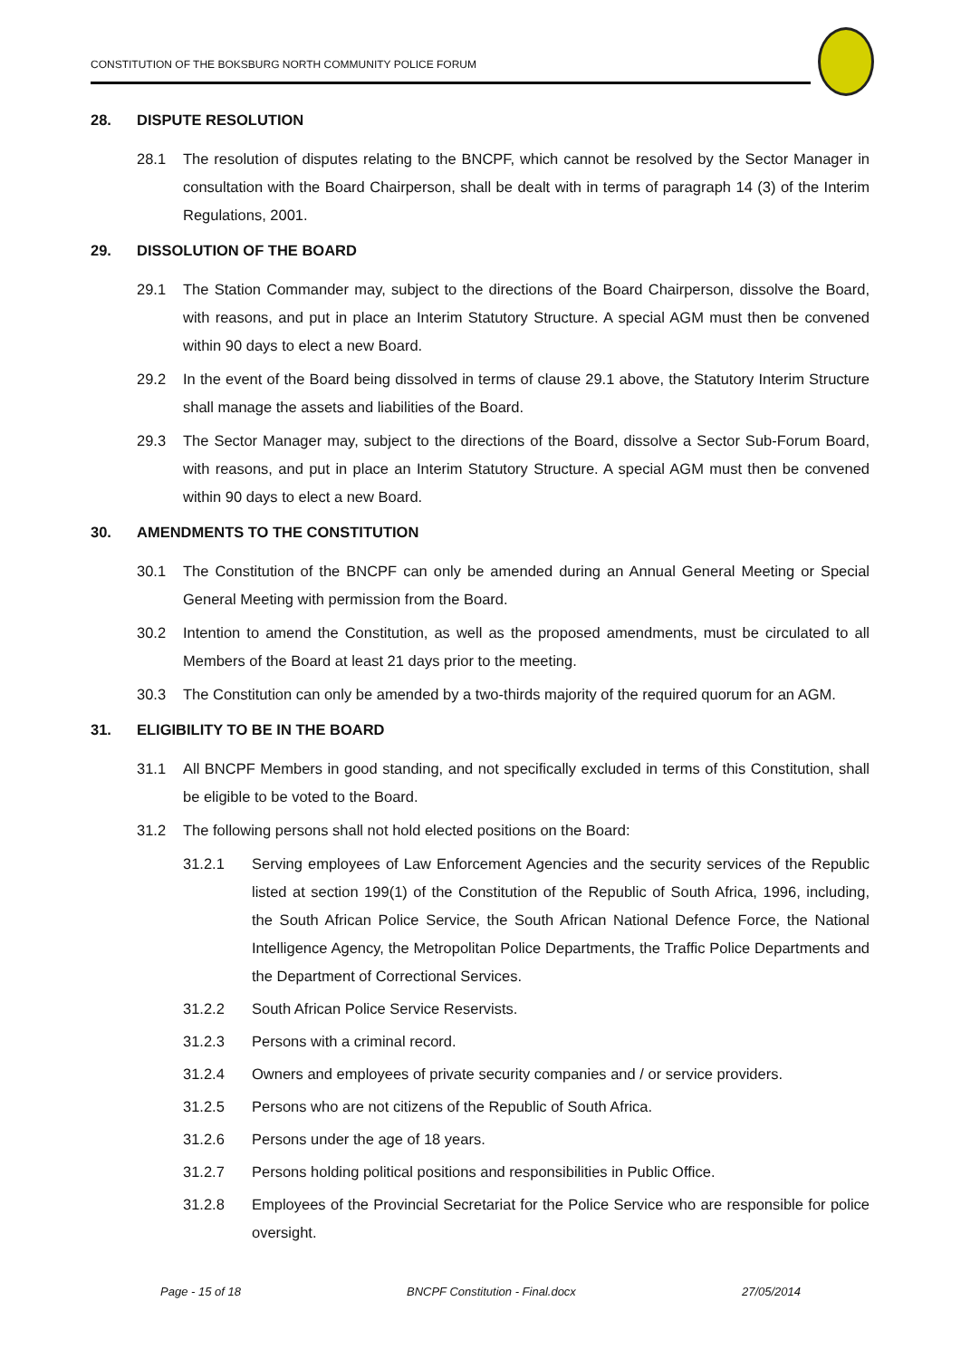CONSTITUTION OF THE BOKSBURG NORTH COMMUNITY POLICE FORUM
28. DISPUTE RESOLUTION
28.1 The resolution of disputes relating to the BNCPF, which cannot be resolved by the Sector Manager in consultation with the Board Chairperson, shall be dealt with in terms of paragraph 14 (3) of the Interim Regulations, 2001.
29. DISSOLUTION OF THE BOARD
29.1 The Station Commander may, subject to the directions of the Board Chairperson, dissolve the Board, with reasons, and put in place an Interim Statutory Structure. A special AGM must then be convened within 90 days to elect a new Board.
29.2 In the event of the Board being dissolved in terms of clause 29.1 above, the Statutory Interim Structure shall manage the assets and liabilities of the Board.
29.3 The Sector Manager may, subject to the directions of the Board, dissolve a Sector Sub-Forum Board, with reasons, and put in place an Interim Statutory Structure. A special AGM must then be convened within 90 days to elect a new Board.
30. AMENDMENTS TO THE CONSTITUTION
30.1 The Constitution of the BNCPF can only be amended during an Annual General Meeting or Special General Meeting with permission from the Board.
30.2 Intention to amend the Constitution, as well as the proposed amendments, must be circulated to all Members of the Board at least 21 days prior to the meeting.
30.3 The Constitution can only be amended by a two-thirds majority of the required quorum for an AGM.
31. ELIGIBILITY TO BE IN THE BOARD
31.1 All BNCPF Members in good standing, and not specifically excluded in terms of this Constitution, shall be eligible to be voted to the Board.
31.2 The following persons shall not hold elected positions on the Board:
31.2.1 Serving employees of Law Enforcement Agencies and the security services of the Republic listed at section 199(1) of the Constitution of the Republic of South Africa, 1996, including, the South African Police Service, the South African National Defence Force, the National Intelligence Agency, the Metropolitan Police Departments, the Traffic Police Departments and the Department of Correctional Services.
31.2.2 South African Police Service Reservists.
31.2.3 Persons with a criminal record.
31.2.4 Owners and employees of private security companies and / or service providers.
31.2.5 Persons who are not citizens of the Republic of South Africa.
31.2.6 Persons under the age of 18 years.
31.2.7 Persons holding political positions and responsibilities in Public Office.
31.2.8 Employees of the Provincial Secretariat for the Police Service who are responsible for police oversight.
Page - 15 of 18 BNCPF Constitution - Final.docx 27/05/2014